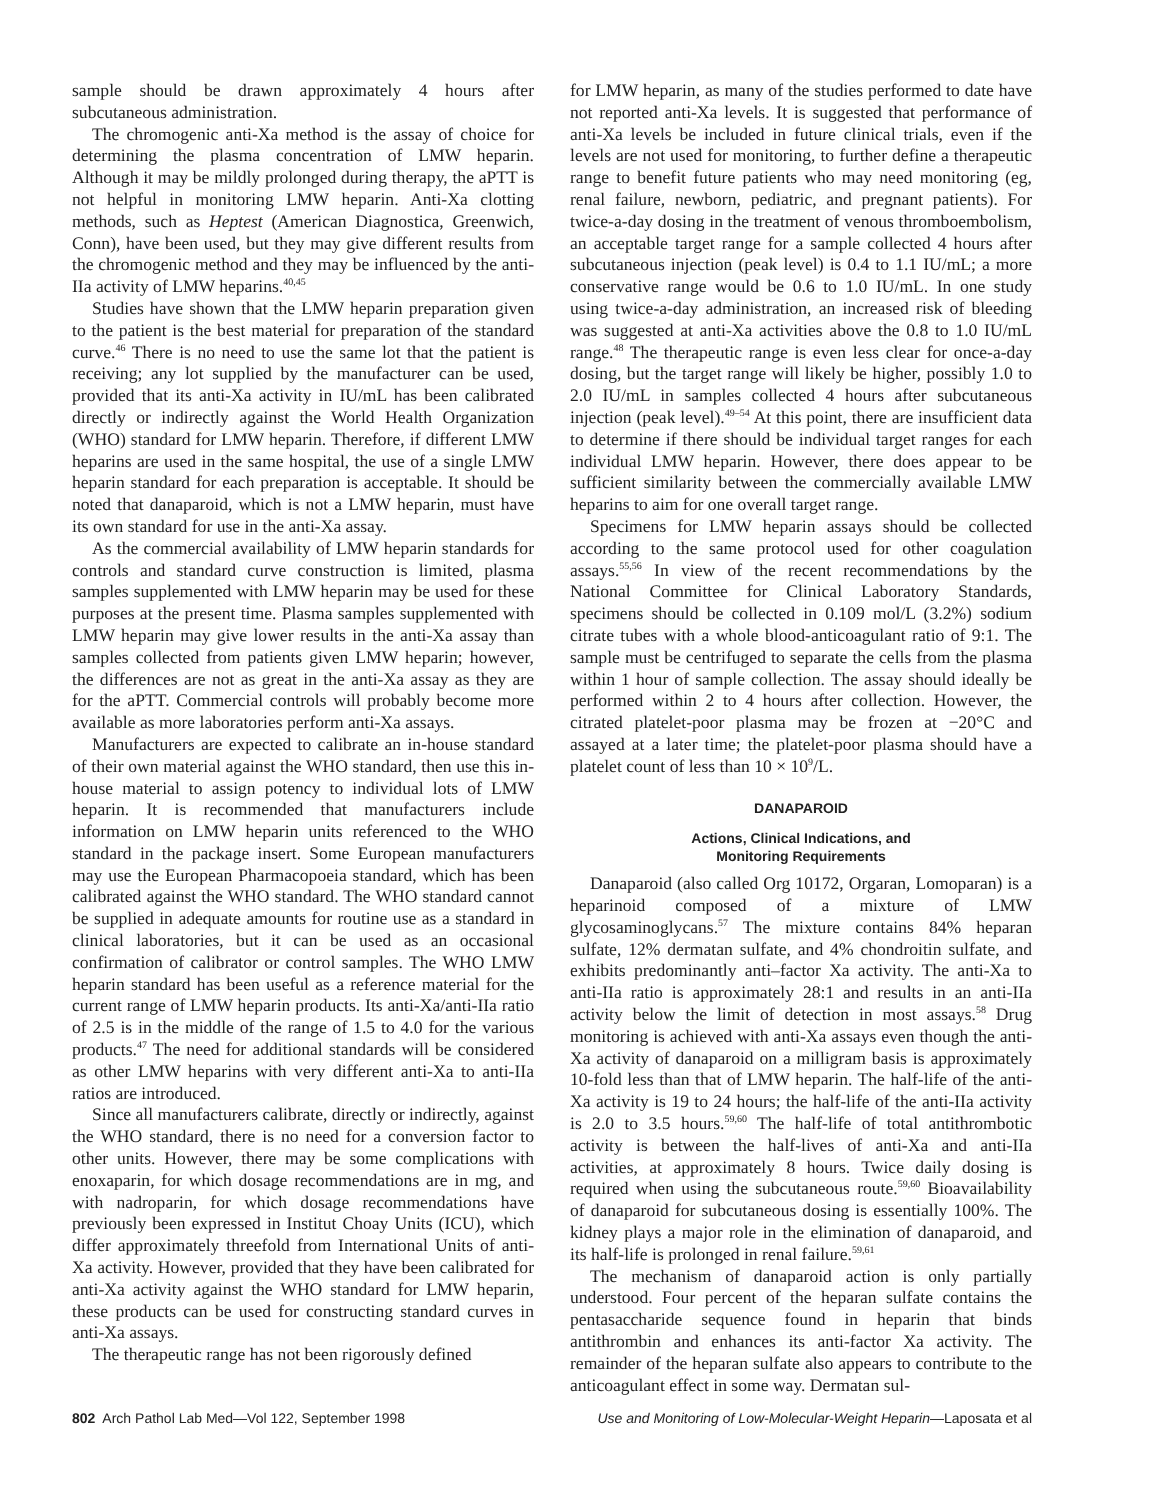sample should be drawn approximately 4 hours after subcutaneous administration.
The chromogenic anti-Xa method is the assay of choice for determining the plasma concentration of LMW heparin. Although it may be mildly prolonged during therapy, the aPTT is not helpful in monitoring LMW heparin. Anti-Xa clotting methods, such as Heptest (American Diagnostica, Greenwich, Conn), have been used, but they may give different results from the chromogenic method and they may be influenced by the anti-IIa activity of LMW heparins.<sup>40,45</sup>
Studies have shown that the LMW heparin preparation given to the patient is the best material for preparation of the standard curve.<sup>46</sup> There is no need to use the same lot that the patient is receiving; any lot supplied by the manufacturer can be used, provided that its anti-Xa activity in IU/mL has been calibrated directly or indirectly against the World Health Organization (WHO) standard for LMW heparin. Therefore, if different LMW heparins are used in the same hospital, the use of a single LMW heparin standard for each preparation is acceptable. It should be noted that danaparoid, which is not a LMW heparin, must have its own standard for use in the anti-Xa assay.
As the commercial availability of LMW heparin standards for controls and standard curve construction is limited, plasma samples supplemented with LMW heparin may be used for these purposes at the present time. Plasma samples supplemented with LMW heparin may give lower results in the anti-Xa assay than samples collected from patients given LMW heparin; however, the differences are not as great in the anti-Xa assay as they are for the aPTT. Commercial controls will probably become more available as more laboratories perform anti-Xa assays.
Manufacturers are expected to calibrate an in-house standard of their own material against the WHO standard, then use this in-house material to assign potency to individual lots of LMW heparin. It is recommended that manufacturers include information on LMW heparin units referenced to the WHO standard in the package insert. Some European manufacturers may use the European Pharmacopoeia standard, which has been calibrated against the WHO standard. The WHO standard cannot be supplied in adequate amounts for routine use as a standard in clinical laboratories, but it can be used as an occasional confirmation of calibrator or control samples. The WHO LMW heparin standard has been useful as a reference material for the current range of LMW heparin products. Its anti-Xa/anti-IIa ratio of 2.5 is in the middle of the range of 1.5 to 4.0 for the various products.<sup>47</sup> The need for additional standards will be considered as other LMW heparins with very different anti-Xa to anti-IIa ratios are introduced.
Since all manufacturers calibrate, directly or indirectly, against the WHO standard, there is no need for a conversion factor to other units. However, there may be some complications with enoxaparin, for which dosage recommendations are in mg, and with nadroparin, for which dosage recommendations have previously been expressed in Institut Choay Units (ICU), which differ approximately threefold from International Units of anti-Xa activity. However, provided that they have been calibrated for anti-Xa activity against the WHO standard for LMW heparin, these products can be used for constructing standard curves in anti-Xa assays.
The therapeutic range has not been rigorously defined
for LMW heparin, as many of the studies performed to date have not reported anti-Xa levels. It is suggested that performance of anti-Xa levels be included in future clinical trials, even if the levels are not used for monitoring, to further define a therapeutic range to benefit future patients who may need monitoring (eg, renal failure, newborn, pediatric, and pregnant patients). For twice-a-day dosing in the treatment of venous thromboembolism, an acceptable target range for a sample collected 4 hours after subcutaneous injection (peak level) is 0.4 to 1.1 IU/mL; a more conservative range would be 0.6 to 1.0 IU/mL. In one study using twice-a-day administration, an increased risk of bleeding was suggested at anti-Xa activities above the 0.8 to 1.0 IU/mL range.<sup>48</sup> The therapeutic range is even less clear for once-a-day dosing, but the target range will likely be higher, possibly 1.0 to 2.0 IU/mL in samples collected 4 hours after subcutaneous injection (peak level).<sup>49–54</sup> At this point, there are insufficient data to determine if there should be individual target ranges for each individual LMW heparin. However, there does appear to be sufficient similarity between the commercially available LMW heparins to aim for one overall target range.
Specimens for LMW heparin assays should be collected according to the same protocol used for other coagulation assays.<sup>55,56</sup> In view of the recent recommendations by the National Committee for Clinical Laboratory Standards, specimens should be collected in 0.109 mol/L (3.2%) sodium citrate tubes with a whole blood-anticoagulant ratio of 9:1. The sample must be centrifuged to separate the cells from the plasma within 1 hour of sample collection. The assay should ideally be performed within 2 to 4 hours after collection. However, the citrated platelet-poor plasma may be frozen at −20°C and assayed at a later time; the platelet-poor plasma should have a platelet count of less than 10 × 10<sup>9</sup>/L.
DANAPAROID
Actions, Clinical Indications, and
Monitoring Requirements
Danaparoid (also called Org 10172, Orgaran, Lomoparan) is a heparinoid composed of a mixture of LMW glycosaminoglycans.<sup>57</sup> The mixture contains 84% heparan sulfate, 12% dermatan sulfate, and 4% chondroitin sulfate, and exhibits predominantly anti–factor Xa activity. The anti-Xa to anti-IIa ratio is approximately 28:1 and results in an anti-IIa activity below the limit of detection in most assays.<sup>58</sup> Drug monitoring is achieved with anti-Xa assays even though the anti-Xa activity of danaparoid on a milligram basis is approximately 10-fold less than that of LMW heparin. The half-life of the anti-Xa activity is 19 to 24 hours; the half-life of the anti-IIa activity is 2.0 to 3.5 hours.<sup>59,60</sup> The half-life of total antithrombotic activity is between the half-lives of anti-Xa and anti-IIa activities, at approximately 8 hours. Twice daily dosing is required when using the subcutaneous route.<sup>59,60</sup> Bioavailability of danaparoid for subcutaneous dosing is essentially 100%. The kidney plays a major role in the elimination of danaparoid, and its half-life is prolonged in renal failure.<sup>59,61</sup>
The mechanism of danaparoid action is only partially understood. Four percent of the heparan sulfate contains the pentasaccharide sequence found in heparin that binds antithrombin and enhances its anti-factor Xa activity. The remainder of the heparan sulfate also appears to contribute to the anticoagulant effect in some way. Dermatan sul-
802 Arch Pathol Lab Med—Vol 122, September 1998 Use and Monitoring of Low-Molecular-Weight Heparin—Laposata et al